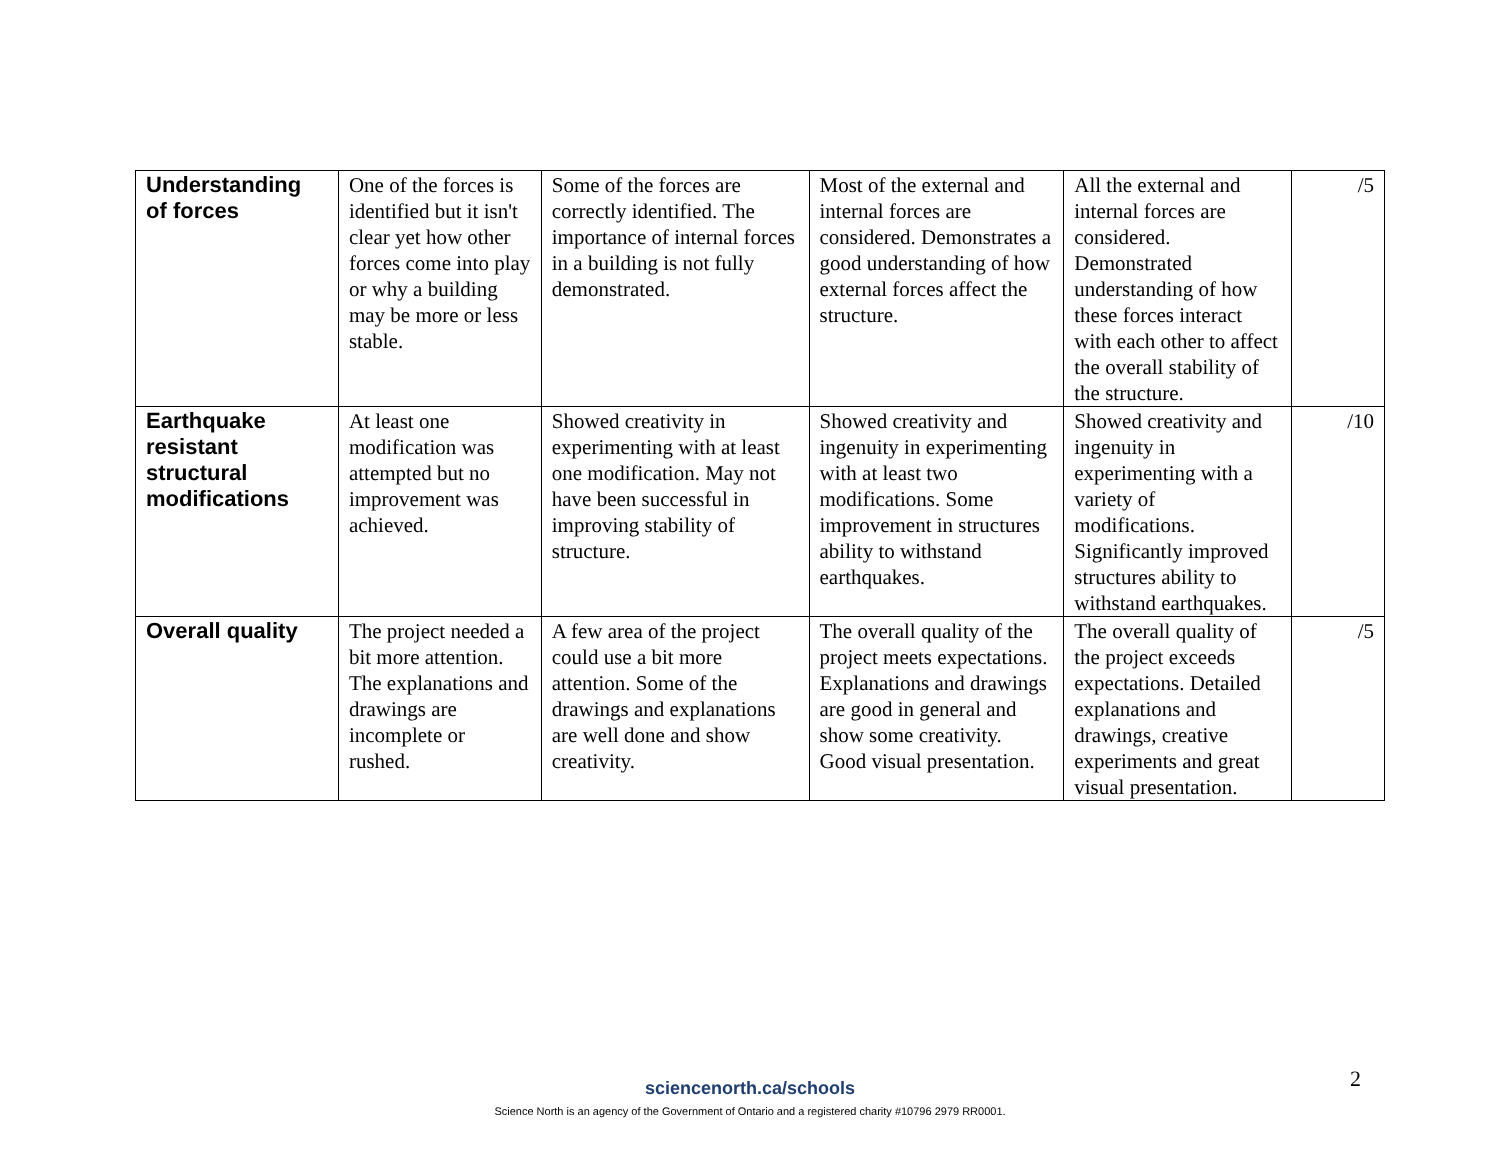| Understanding of forces | One of the forces is identified but it isn't clear yet how other forces come into play or why a building may be more or less stable. | Some of the forces are correctly identified. The importance of internal forces in a building is not fully demonstrated. | Most of the external and internal forces are considered. Demonstrates a good understanding of how external forces affect the structure. | All the external and internal forces are considered. Demonstrated understanding of how these forces interact with each other to affect the overall stability of the structure. | /5 |
| Earthquake resistant structural modifications | At least one modification was attempted but no improvement was achieved. | Showed creativity in experimenting with at least one modification. May not have been successful in improving stability of structure. | Showed creativity and ingenuity in experimenting with at least two modifications. Some improvement in structures ability to withstand earthquakes. | Showed creativity and ingenuity in experimenting with a variety of modifications. Significantly improved structures ability to withstand earthquakes. | /10 |
| Overall quality | The project needed a bit more attention. The explanations and drawings are incomplete or rushed. | A few area of the project could use a bit more attention. Some of the drawings and explanations are well done and show creativity. | The overall quality of the project meets expectations. Explanations and drawings are good in general and show some creativity. Good visual presentation. | The overall quality of the project exceeds expectations. Detailed explanations and drawings, creative experiments and great visual presentation. | /5 |
2
sciencenorth.ca/schools
Science North is an agency of the Government of Ontario and a registered charity #10796 2979 RR0001.